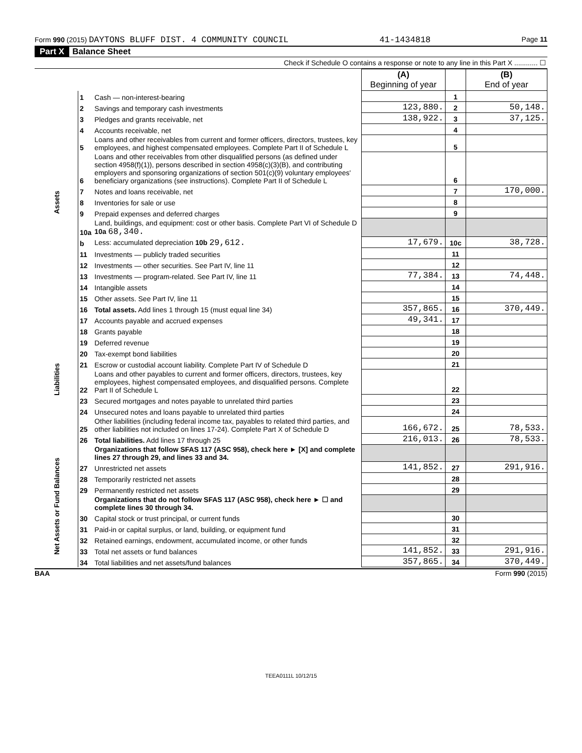Form 990 (2015) DAYTONS BLUFF DIST. 4 COMMUNITY COUNCIL 41-1434818 Page 11
Part X Balance Sheet
Check if Schedule O contains a response or note to any line in this Part X ............ ☐
| | | | (A) Beginning of year | | (B) End of year |
| Assets | 1 | Cash — non-interest-bearing | | 1 | |
| | 2 | Savings and temporary cash investments | 123,880. | 2 | 50,148. |
| | 3 | Pledges and grants receivable, net | 138,922. | 3 | 37,125. |
| | 4 | Accounts receivable, net | | 4 | |
| | 5 | Loans and other receivables from current and former officers, directors, trustees, key employees, and highest compensated employees. Complete Part II of Schedule L | | 5 | |
| | 6 | Loans and other receivables from other disqualified persons (as defined under section 4958(f)(1)), persons described in section 4958(c)(3)(B), and contributing employers and sponsoring organizations of section 501(c)(9) voluntary employees' beneficiary organizations (see instructions). Complete Part II of Schedule L | | 6 | |
| | 7 | Notes and loans receivable, net | | 7 | 170,000. |
| | 8 | Inventories for sale or use | | 8 | |
| | 9 | Prepaid expenses and deferred charges | | 9 | |
| | 10a | Land, buildings, and equipment: cost or other basis. Complete Part VI of Schedule D 10a 68,340. | | | |
| | b | Less: accumulated depreciation 10b 29,612. | 17,679. | 10c | 38,728. |
| | 11 | Investments — publicly traded securities | | 11 | |
| | 12 | Investments — other securities. See Part IV, line 11 | | 12 | |
| | 13 | Investments — program-related. See Part IV, line 11 | 77,384. | 13 | 74,448. |
| | 14 | Intangible assets | | 14 | |
| | 15 | Other assets. See Part IV, line 11 | | 15 | |
| | 16 | Total assets. Add lines 1 through 15 (must equal line 34) | 357,865. | 16 | 370,449. |
| Liabilities | 17 | Accounts payable and accrued expenses | 49,341. | 17 | |
| | 18 | Grants payable | | 18 | |
| | 19 | Deferred revenue | | 19 | |
| | 20 | Tax-exempt bond liabilities | | 20 | |
| | 21 | Escrow or custodial account liability. Complete Part IV of Schedule D | | 21 | |
| | 22 | Loans and other payables to current and former officers, directors, trustees, key employees, highest compensated employees, and disqualified persons. Complete Part II of Schedule L | | 22 | |
| | 23 | Secured mortgages and notes payable to unrelated third parties | | 23 | |
| | 24 | Unsecured notes and loans payable to unrelated third parties | | 24 | |
| | 25 | Other liabilities (including federal income tax, payables to related third parties, and other liabilities not included on lines 17-24). Complete Part X of Schedule D | 166,672. | 25 | 78,533. |
| | 26 | Total liabilities. Add lines 17 through 25 | 216,013. | 26 | 78,533. |
| Net Assets or Fund Balances | | Organizations that follow SFAS 117 (ASC 958), check here ► [X] and complete lines 27 through 29, and lines 33 and 34. | | | |
| | 27 | Unrestricted net assets | 141,852. | 27 | 291,916. |
| | 28 | Temporarily restricted net assets | | 28 | |
| | 29 | Permanently restricted net assets | | 29 | |
| | | Organizations that do not follow SFAS 117 (ASC 958), check here ► ☐ and complete lines 30 through 34. | | | |
| | 30 | Capital stock or trust principal, or current funds | | 30 | |
| | 31 | Paid-in or capital surplus, or land, building, or equipment fund | | 31 | |
| | 32 | Retained earnings, endowment, accumulated income, or other funds | | 32 | |
| | 33 | Total net assets or fund balances | 141,852. | 33 | 291,916. |
| | 34 | Total liabilities and net assets/fund balances | 357,865. | 34 | 370,449. |
BAA Form 990 (2015)
TEEA0111L 10/12/15